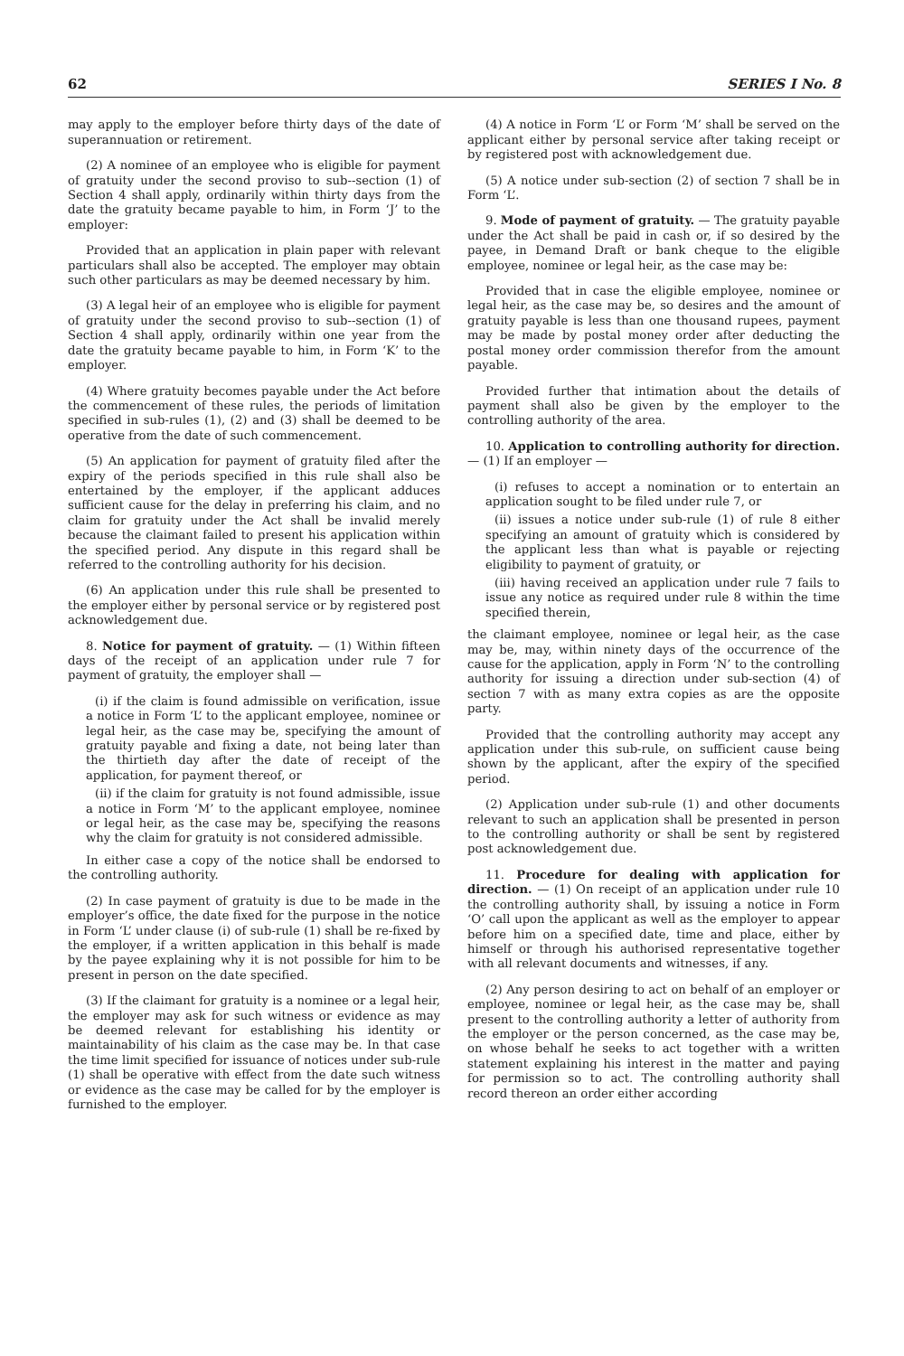62 SERIES I No. 8
may apply to the employer before thirty days of the date of superannuation or retirement.
(2) A nominee of an employee who is eligible for payment of gratuity under the second proviso to sub--section (1) of Section 4 shall apply, ordinarily within thirty days from the date the gratuity became payable to him, in Form ‘J’ to the employer:
Provided that an application in plain paper with relevant particulars shall also be accepted. The employer may obtain such other particulars as may be deemed necessary by him.
(3) A legal heir of an employee who is eligible for payment of gratuity under the second proviso to sub--section (1) of Section 4 shall apply, ordinarily within one year from the date the gratuity became payable to him, in Form ‘K’ to the employer.
(4) Where gratuity becomes payable under the Act before the commencement of these rules, the periods of limitation specified in sub-rules (1), (2) and (3) shall be deemed to be operative from the date of such commencement.
(5) An application for payment of gratuity filed after the expiry of the periods specified in this rule shall also be entertained by the employer, if the applicant adduces sufficient cause for the delay in preferring his claim, and no claim for gratuity under the Act shall be invalid merely because the claimant failed to present his application within the specified period. Any dispute in this regard shall be referred to the controlling authority for his decision.
(6) An application under this rule shall be presented to the employer either by personal service or by registered post acknowledgement due.
8. Notice for payment of gratuity. — (1) Within fifteen days of the receipt of an application under rule 7 for payment of gratuity, the employer shall —
(i) if the claim is found admissible on verification, issue a notice in Form ‘L’ to the applicant employee, nominee or legal heir, as the case may be, specifying the amount of gratuity payable and fixing a date, not being later than the thirtieth day after the date of receipt of the application, for payment thereof, or
(ii) if the claim for gratuity is not found admissible, issue a notice in Form ‘M’ to the applicant employee, nominee or legal heir, as the case may be, specifying the reasons why the claim for gratuity is not considered admissible.
In either case a copy of the notice shall be endorsed to the controlling authority.
(2) In case payment of gratuity is due to be made in the employer’s office, the date fixed for the purpose in the notice in Form ‘L’ under clause (i) of sub-rule (1) shall be re-fixed by the employer, if a written application in this behalf is made by the payee explaining why it is not possible for him to be present in person on the date specified.
(3) If the claimant for gratuity is a nominee or a legal heir, the employer may ask for such witness or evidence as may be deemed relevant for establishing his identity or maintainability of his claim as the case may be. In that case the time limit specified for issuance of notices under sub-rule (1) shall be operative with effect from the date such witness or evidence as the case may be called for by the employer is furnished to the employer.
(4) A notice in Form ‘L’ or Form ‘M’ shall be served on the applicant either by personal service after taking receipt or by registered post with acknowledgement due.
(5) A notice under sub-section (2) of section 7 shall be in Form ‘L’.
9. Mode of payment of gratuity. — The gratuity payable under the Act shall be paid in cash or, if so desired by the payee, in Demand Draft or bank cheque to the eligible employee, nominee or legal heir, as the case may be:
Provided that in case the eligible employee, nominee or legal heir, as the case may be, so desires and the amount of gratuity payable is less than one thousand rupees, payment may be made by postal money order after deducting the postal money order commission therefor from the amount payable.
Provided further that intimation about the details of payment shall also be given by the employer to the controlling authority of the area.
10. Application to controlling authority for direction. — (1) If an employer —
(i) refuses to accept a nomination or to entertain an application sought to be filed under rule 7, or
(ii) issues a notice under sub-rule (1) of rule 8 either specifying an amount of gratuity which is considered by the applicant less than what is payable or rejecting eligibility to payment of gratuity, or
(iii) having received an application under rule 7 fails to issue any notice as required under rule 8 within the time specified therein,
the claimant employee, nominee or legal heir, as the case may be, may, within ninety days of the occurrence of the cause for the application, apply in Form ‘N’ to the controlling authority for issuing a direction under sub-section (4) of section 7 with as many extra copies as are the opposite party.
Provided that the controlling authority may accept any application under this sub-rule, on sufficient cause being shown by the applicant, after the expiry of the specified period.
(2) Application under sub-rule (1) and other documents relevant to such an application shall be presented in person to the controlling authority or shall be sent by registered post acknowledgement due.
11. Procedure for dealing with application for direction. — (1) On receipt of an application under rule 10 the controlling authority shall, by issuing a notice in Form ‘O’ call upon the applicant as well as the employer to appear before him on a specified date, time and place, either by himself or through his authorised representative together with all relevant documents and witnesses, if any.
(2) Any person desiring to act on behalf of an employer or employee, nominee or legal heir, as the case may be, shall present to the controlling authority a letter of authority from the employer or the person concerned, as the case may be, on whose behalf he seeks to act together with a written statement explaining his interest in the matter and paying for permission so to act. The controlling authority shall record thereon an order either according